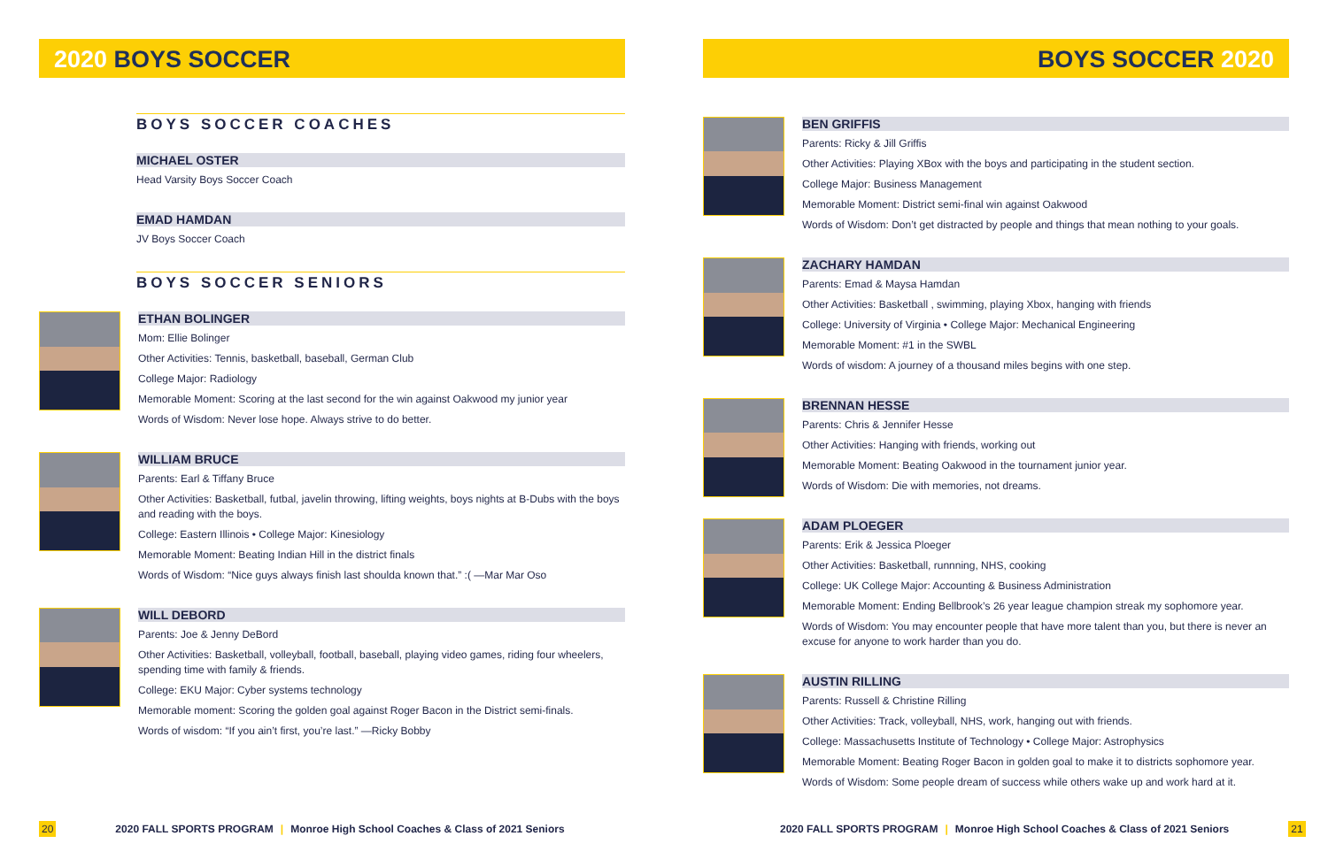2020 BOYS SOCCER
BOYS SOCCER COACHES
MICHAEL OSTER
Head Varsity Boys Soccer Coach
EMAD HAMDAN
JV Boys Soccer Coach
BOYS SOCCER SENIORS
ETHAN BOLINGER
Mom: Ellie Bolinger
Other Activities: Tennis, basketball, baseball, German Club
College Major: Radiology
Memorable Moment: Scoring at the last second for the win against Oakwood my junior year
Words of Wisdom: Never lose hope. Always strive to do better.
WILLIAM BRUCE
Parents: Earl & Tiffany Bruce
Other Activities: Basketball, futbal, javelin throwing, lifting weights, boys nights at B-Dubs with the boys and reading with the boys.
College: Eastern Illinois • College Major: Kinesiology
Memorable Moment: Beating Indian Hill in the district finals
Words of Wisdom: “Nice guys always finish last shoulda known that.” :( —Mar Mar Oso
WILL DEBORD
Parents: Joe & Jenny DeBord
Other Activities: Basketball, volleyball, football, baseball, playing video games, riding four wheelers, spending time with family & friends.
College: EKU Major: Cyber systems technology
Memorable moment: Scoring the golden goal against Roger Bacon in the District semi-finals.
Words of wisdom: “If you ain’t first, you’re last.” —Ricky Bobby
20 2020 FALL SPORTS PROGRAM | Monroe High School Coaches & Class of 2021 Seniors
BOYS SOCCER 2020
BEN GRIFFIS
Parents: Ricky & Jill Griffis
Other Activities: Playing XBox with the boys and participating in the student section.
College Major: Business Management
Memorable Moment: District semi-final win against Oakwood
Words of Wisdom: Don’t get distracted by people and things that mean nothing to your goals.
ZACHARY HAMDAN
Parents: Emad & Maysa Hamdan
Other Activities: Basketball , swimming, playing Xbox, hanging with friends
College: University of Virginia • College Major: Mechanical Engineering
Memorable Moment: #1 in the SWBL
Words of wisdom: A journey of a thousand miles begins with one step.
BRENNAN HESSE
Parents: Chris & Jennifer Hesse
Other Activities: Hanging with friends, working out
Memorable Moment: Beating Oakwood in the tournament junior year.
Words of Wisdom: Die with memories, not dreams.
ADAM PLOEGER
Parents: Erik & Jessica Ploeger
Other Activities: Basketball, runnning, NHS, cooking
College: UK College Major: Accounting & Business Administration
Memorable Moment: Ending Bellbrook’s 26 year league champion streak my sophomore year.
Words of Wisdom: You may encounter people that have more talent than you, but there is never an excuse for anyone to work harder than you do.
AUSTIN RILLING
Parents: Russell & Christine Rilling
Other Activities: Track, volleyball, NHS, work, hanging out with friends.
College: Massachusetts Institute of Technology • College Major: Astrophysics
Memorable Moment: Beating Roger Bacon in golden goal to make it to districts sophomore year.
Words of Wisdom: Some people dream of success while others wake up and work hard at it.
2020 FALL SPORTS PROGRAM | Monroe High School Coaches & Class of 2021 Seniors 21